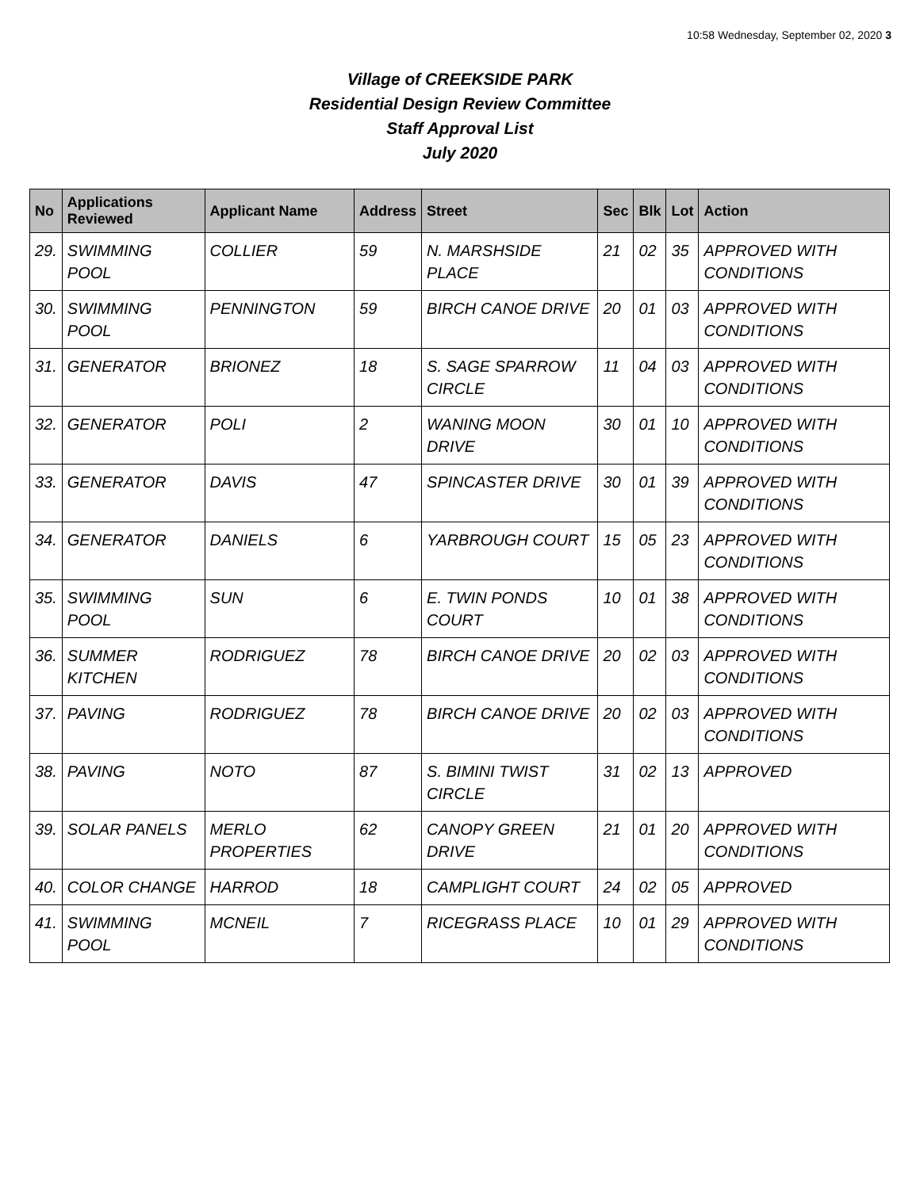10:58 Wednesday, September 02, 2020 3
Village of CREEKSIDE PARK
Residential Design Review Committee
Staff Approval List
July 2020
| No | Applications Reviewed | Applicant Name | Address | Street | Sec | Blk | Lot | Action |
| --- | --- | --- | --- | --- | --- | --- | --- | --- |
| 29. | SWIMMING POOL | COLLIER | 59 | N. MARSHSIDE PLACE | 21 | 02 | 35 | APPROVED WITH CONDITIONS |
| 30. | SWIMMING POOL | PENNINGTON | 59 | BIRCH CANOE DRIVE | 20 | 01 | 03 | APPROVED WITH CONDITIONS |
| 31. | GENERATOR | BRIONEZ | 18 | S. SAGE SPARROW CIRCLE | 11 | 04 | 03 | APPROVED WITH CONDITIONS |
| 32. | GENERATOR | POLI | 2 | WANING MOON DRIVE | 30 | 01 | 10 | APPROVED WITH CONDITIONS |
| 33. | GENERATOR | DAVIS | 47 | SPINCASTER DRIVE | 30 | 01 | 39 | APPROVED WITH CONDITIONS |
| 34. | GENERATOR | DANIELS | 6 | YARBROUGH COURT | 15 | 05 | 23 | APPROVED WITH CONDITIONS |
| 35. | SWIMMING POOL | SUN | 6 | E. TWIN PONDS COURT | 10 | 01 | 38 | APPROVED WITH CONDITIONS |
| 36. | SUMMER KITCHEN | RODRIGUEZ | 78 | BIRCH CANOE DRIVE | 20 | 02 | 03 | APPROVED WITH CONDITIONS |
| 37. | PAVING | RODRIGUEZ | 78 | BIRCH CANOE DRIVE | 20 | 02 | 03 | APPROVED WITH CONDITIONS |
| 38. | PAVING | NOTO | 87 | S. BIMINI TWIST CIRCLE | 31 | 02 | 13 | APPROVED |
| 39. | SOLAR PANELS | MERLO PROPERTIES | 62 | CANOPY GREEN DRIVE | 21 | 01 | 20 | APPROVED WITH CONDITIONS |
| 40. | COLOR CHANGE | HARROD | 18 | CAMPLIGHT COURT | 24 | 02 | 05 | APPROVED |
| 41. | SWIMMING POOL | MCNEIL | 7 | RICEGRASS PLACE | 10 | 01 | 29 | APPROVED WITH CONDITIONS |